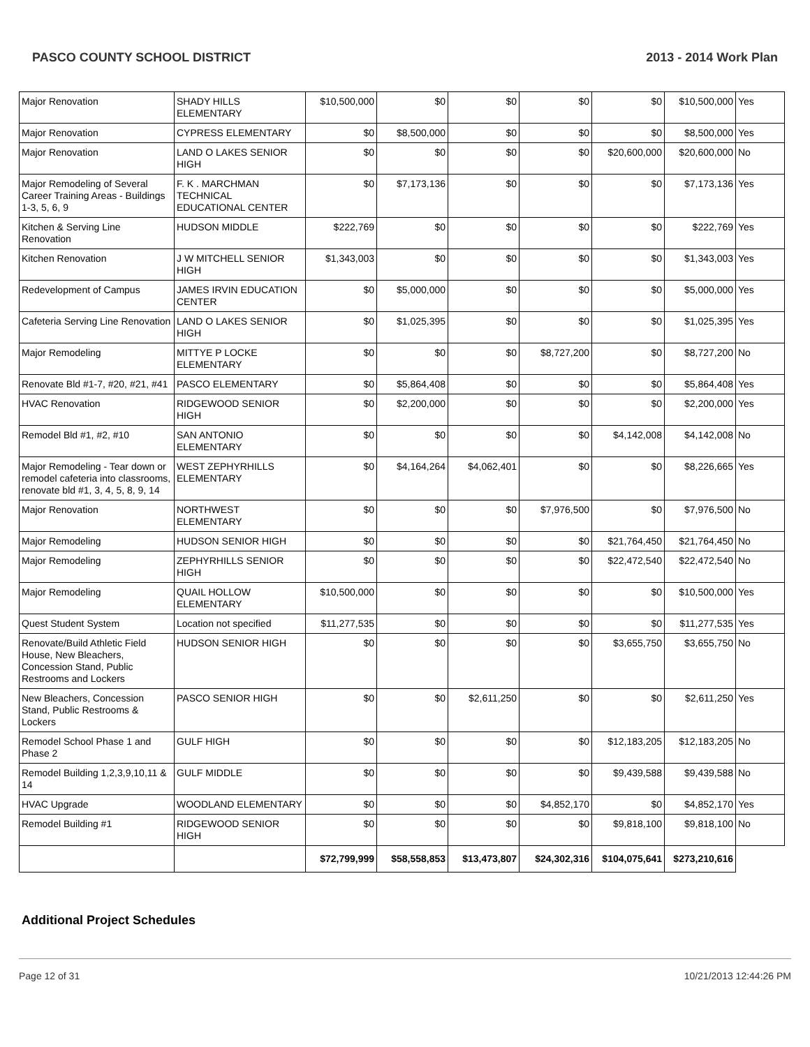PASCO COUNTY SCHOOL DISTRICT 2013 - 2014 Work Plan
| Major Renovation | SHADY HILLS ELEMENTARY | $10,500,000 | $0 | $0 | $0 | $0 | $10,500,000 | Yes |
| Major Renovation | CYPRESS ELEMENTARY | $0 | $8,500,000 | $0 | $0 | $0 | $8,500,000 | Yes |
| Major Renovation | LAND O LAKES SENIOR HIGH | $0 | $0 | $0 | $0 | $20,600,000 | $20,600,000 | No |
| Major Remodeling of Several Career Training Areas - Buildings 1-3, 5, 6, 9 | F. K . MARCHMAN TECHNICAL EDUCATIONAL CENTER | $0 | $7,173,136 | $0 | $0 | $0 | $7,173,136 | Yes |
| Kitchen & Serving Line Renovation | HUDSON MIDDLE | $222,769 | $0 | $0 | $0 | $0 | $222,769 | Yes |
| Kitchen Renovation | J W MITCHELL SENIOR HIGH | $1,343,003 | $0 | $0 | $0 | $0 | $1,343,003 | Yes |
| Redevelopment of Campus | JAMES IRVIN EDUCATION CENTER | $0 | $5,000,000 | $0 | $0 | $0 | $5,000,000 | Yes |
| Cafeteria Serving Line Renovation | LAND O LAKES SENIOR HIGH | $0 | $1,025,395 | $0 | $0 | $0 | $1,025,395 | Yes |
| Major Remodeling | MITTYE P LOCKE ELEMENTARY | $0 | $0 | $0 | $8,727,200 | $0 | $8,727,200 | No |
| Renovate Bld #1-7, #20, #21, #41 | PASCO ELEMENTARY | $0 | $5,864,408 | $0 | $0 | $0 | $5,864,408 | Yes |
| HVAC Renovation | RIDGEWOOD SENIOR HIGH | $0 | $2,200,000 | $0 | $0 | $0 | $2,200,000 | Yes |
| Remodel Bld #1, #2, #10 | SAN ANTONIO ELEMENTARY | $0 | $0 | $0 | $0 | $4,142,008 | $4,142,008 | No |
| Major Remodeling - Tear down or remodel cafeteria into classrooms, renovate bld #1, 3, 4, 5, 8, 9, 14 | WEST ZEPHYRHILLS ELEMENTARY | $0 | $4,164,264 | $4,062,401 | $0 | $0 | $8,226,665 | Yes |
| Major Renovation | NORTHWEST ELEMENTARY | $0 | $0 | $0 | $7,976,500 | $0 | $7,976,500 | No |
| Major Remodeling | HUDSON SENIOR HIGH | $0 | $0 | $0 | $0 | $21,764,450 | $21,764,450 | No |
| Major Remodeling | ZEPHYRHILLS SENIOR HIGH | $0 | $0 | $0 | $0 | $22,472,540 | $22,472,540 | No |
| Major Remodeling | QUAIL HOLLOW ELEMENTARY | $10,500,000 | $0 | $0 | $0 | $0 | $10,500,000 | Yes |
| Quest Student System | Location not specified | $11,277,535 | $0 | $0 | $0 | $0 | $11,277,535 | Yes |
| Renovate/Build Athletic Field House, New Bleachers, Concession Stand, Public Restrooms and Lockers | HUDSON SENIOR HIGH | $0 | $0 | $0 | $0 | $3,655,750 | $3,655,750 | No |
| New Bleachers, Concession Stand, Public Restrooms & Lockers | PASCO SENIOR HIGH | $0 | $0 | $2,611,250 | $0 | $0 | $2,611,250 | Yes |
| Remodel School Phase 1 and Phase 2 | GULF HIGH | $0 | $0 | $0 | $0 | $12,183,205 | $12,183,205 | No |
| Remodel Building 1,2,3,9,10,11 & 14 | GULF MIDDLE | $0 | $0 | $0 | $0 | $9,439,588 | $9,439,588 | No |
| HVAC Upgrade | WOODLAND ELEMENTARY | $0 | $0 | $0 | $4,852,170 | $0 | $4,852,170 | Yes |
| Remodel Building #1 | RIDGEWOOD SENIOR HIGH | $0 | $0 | $0 | $0 | $9,818,100 | $9,818,100 | No |
| | | $72,799,999 | $58,558,853 | $13,473,807 | $24,302,316 | $104,075,641 | $273,210,616 | |
Additional Project Schedules
Page 12 of 31 10/21/2013 12:44:26 PM